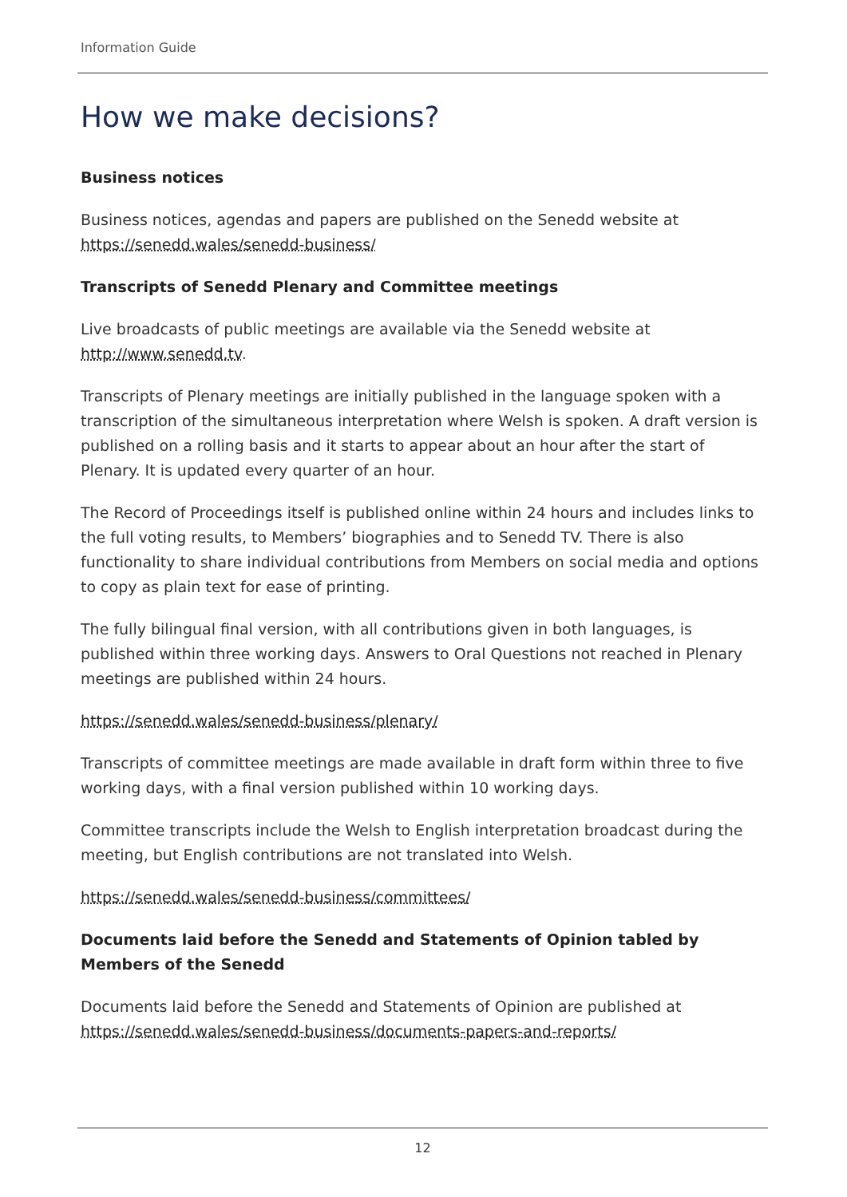Information Guide
How we make decisions?
Business notices
Business notices, agendas and papers are published on the Senedd website at https://senedd.wales/senedd-business/
Transcripts of Senedd Plenary and Committee meetings
Live broadcasts of public meetings are available via the Senedd website at http://www.senedd.tv.
Transcripts of Plenary meetings are initially published in the language spoken with a transcription of the simultaneous interpretation where Welsh is spoken. A draft version is published on a rolling basis and it starts to appear about an hour after the start of Plenary. It is updated every quarter of an hour.
The Record of Proceedings itself is published online within 24 hours and includes links to the full voting results, to Members’ biographies and to Senedd TV. There is also functionality to share individual contributions from Members on social media and options to copy as plain text for ease of printing.
The fully bilingual final version, with all contributions given in both languages, is published within three working days. Answers to Oral Questions not reached in Plenary meetings are published within 24 hours.
https://senedd.wales/senedd-business/plenary/
Transcripts of committee meetings are made available in draft form within three to five working days, with a final version published within 10 working days.
Committee transcripts include the Welsh to English interpretation broadcast during the meeting, but English contributions are not translated into Welsh.
https://senedd.wales/senedd-business/committees/
Documents laid before the Senedd and Statements of Opinion tabled by Members of the Senedd
Documents laid before the Senedd and Statements of Opinion are published at https://senedd.wales/senedd-business/documents-papers-and-reports/
12